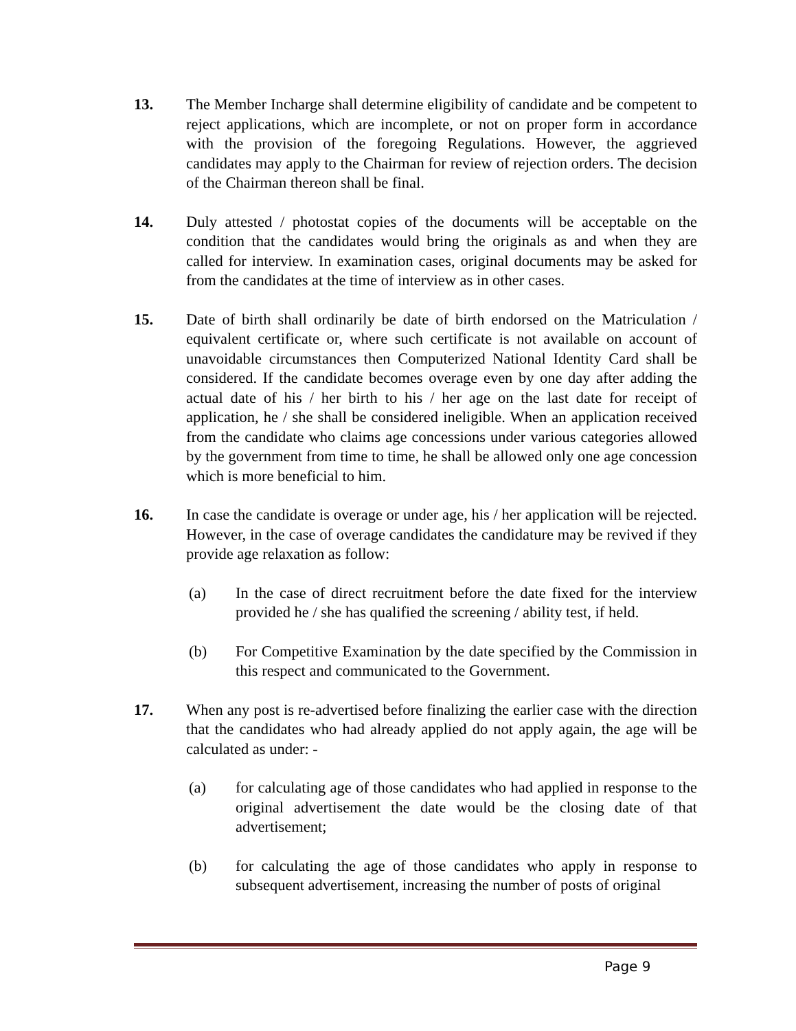13. The Member Incharge shall determine eligibility of candidate and be competent to reject applications, which are incomplete, or not on proper form in accordance with the provision of the foregoing Regulations. However, the aggrieved candidates may apply to the Chairman for review of rejection orders. The decision of the Chairman thereon shall be final.
14. Duly attested / photostat copies of the documents will be acceptable on the condition that the candidates would bring the originals as and when they are called for interview. In examination cases, original documents may be asked for from the candidates at the time of interview as in other cases.
15. Date of birth shall ordinarily be date of birth endorsed on the Matriculation / equivalent certificate or, where such certificate is not available on account of unavoidable circumstances then Computerized National Identity Card shall be considered. If the candidate becomes overage even by one day after adding the actual date of his / her birth to his / her age on the last date for receipt of application, he / she shall be considered ineligible. When an application received from the candidate who claims age concessions under various categories allowed by the government from time to time, he shall be allowed only one age concession which is more beneficial to him.
16. In case the candidate is overage or under age, his / her application will be rejected. However, in the case of overage candidates the candidature may be revived if they provide age relaxation as follow:
(a) In the case of direct recruitment before the date fixed for the interview provided he / she has qualified the screening / ability test, if held.
(b) For Competitive Examination by the date specified by the Commission in this respect and communicated to the Government.
17. When any post is re-advertised before finalizing the earlier case with the direction that the candidates who had already applied do not apply again, the age will be calculated as under: -
(a) for calculating age of those candidates who had applied in response to the original advertisement the date would be the closing date of that advertisement;
(b) for calculating the age of those candidates who apply in response to subsequent advertisement, increasing the number of posts of original
Page 9